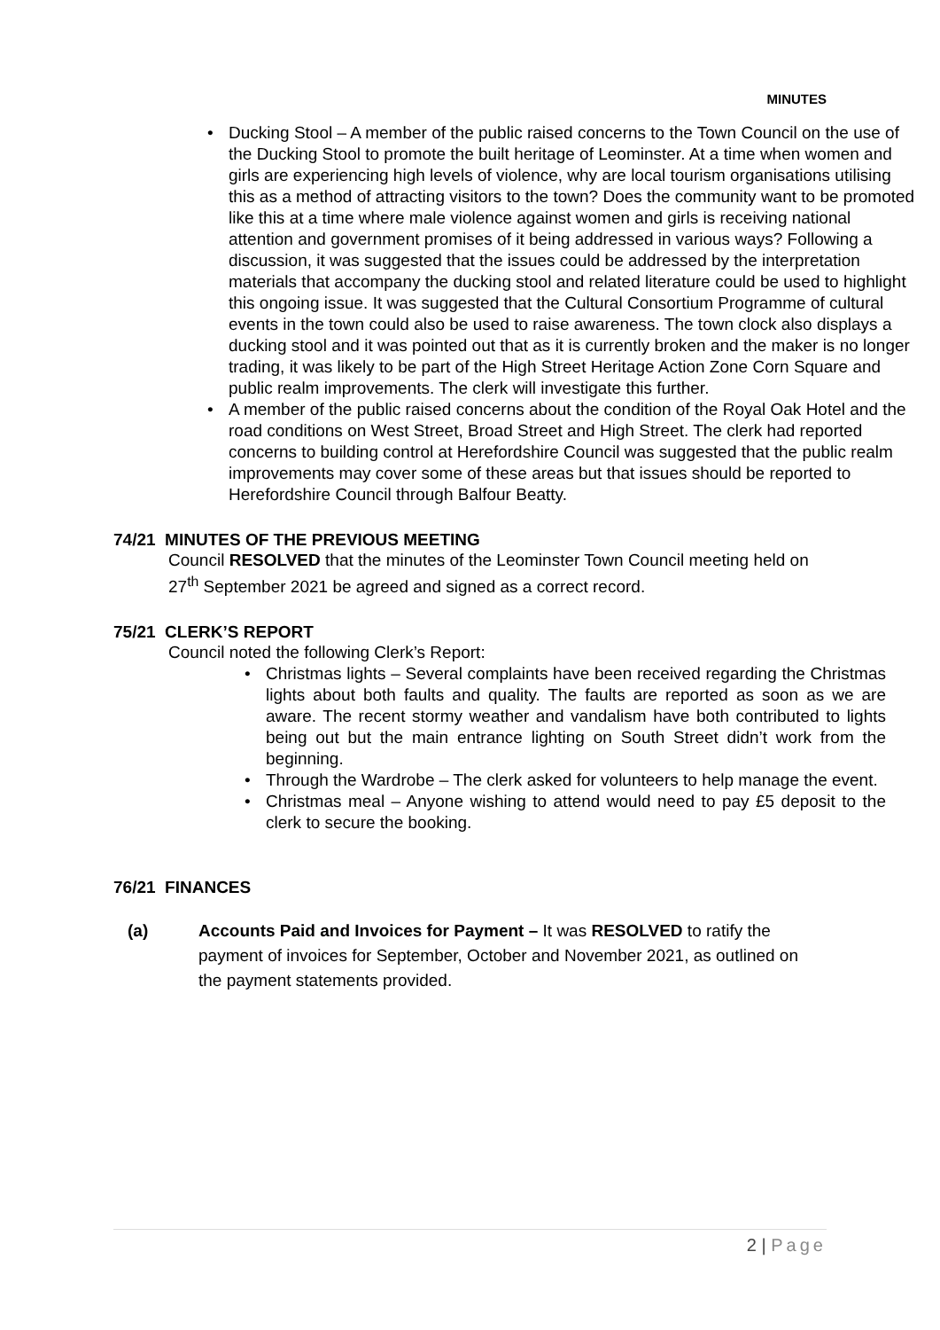MINUTES
Ducking Stool – A member of the public raised concerns to the Town Council on the use of the Ducking Stool to promote the built heritage of Leominster. At a time when women and girls are experiencing high levels of violence, why are local tourism organisations utilising this as a method of attracting visitors to the town? Does the community want to be promoted like this at a time where male violence against women and girls is receiving national attention and government promises of it being addressed in various ways? Following a discussion, it was suggested that the issues could be addressed by the interpretation materials that accompany the ducking stool and related literature could be used to highlight this ongoing issue. It was suggested that the Cultural Consortium Programme of cultural events in the town could also be used to raise awareness. The town clock also displays a ducking stool and it was pointed out that as it is currently broken and the maker is no longer trading, it was likely to be part of the High Street Heritage Action Zone Corn Square and public realm improvements. The clerk will investigate this further.
A member of the public raised concerns about the condition of the Royal Oak Hotel and the road conditions on West Street, Broad Street and High Street. The clerk had reported concerns to building control at Herefordshire Council was suggested that the public realm improvements may cover some of these areas but that issues should be reported to Herefordshire Council through Balfour Beatty.
74/21 MINUTES OF THE PREVIOUS MEETING
Council RESOLVED that the minutes of the Leominster Town Council meeting held on 27<sup>th</sup> September 2021 be agreed and signed as a correct record.
75/21 CLERK’S REPORT
Council noted the following Clerk’s Report:
Christmas lights – Several complaints have been received regarding the Christmas lights about both faults and quality. The faults are reported as soon as we are aware. The recent stormy weather and vandalism have both contributed to lights being out but the main entrance lighting on South Street didn’t work from the beginning.
Through the Wardrobe – The clerk asked for volunteers to help manage the event.
Christmas meal – Anyone wishing to attend would need to pay £5 deposit to the clerk to secure the booking.
76/21 FINANCES
(a) Accounts Paid and Invoices for Payment – It was RESOLVED to ratify the payment of invoices for September, October and November 2021, as outlined on the payment statements provided.
2 | Page